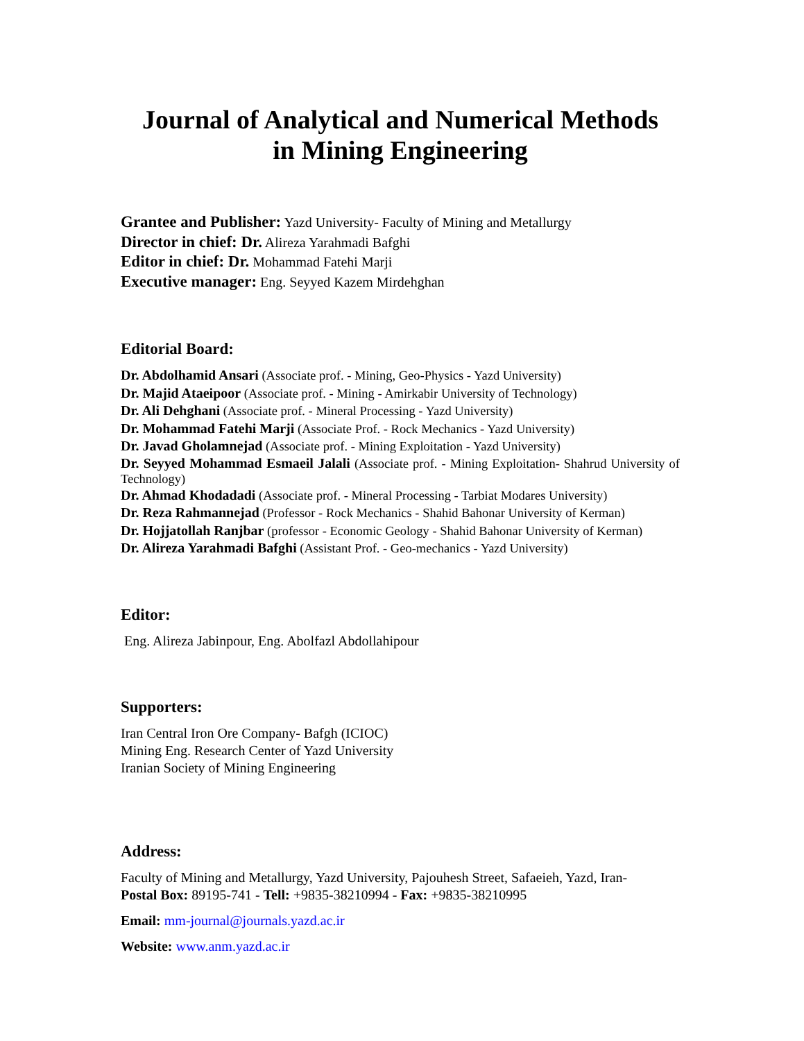Journal of Analytical and Numerical Methods
in Mining Engineering
Grantee and Publisher: Yazd University- Faculty of Mining and Metallurgy
Director in chief: Dr. Alireza Yarahmadi Bafghi
Editor in chief: Dr. Mohammad Fatehi Marji
Executive manager: Eng. Seyyed Kazem Mirdehghan
Editorial Board:
Dr. Abdolhamid Ansari (Associate prof. - Mining, Geo-Physics - Yazd University)
Dr. Majid Ataeipoor (Associate prof. - Mining - Amirkabir University of Technology)
Dr. Ali Dehghani (Associate prof. - Mineral Processing - Yazd University)
Dr. Mohammad Fatehi Marji (Associate Prof. - Rock Mechanics - Yazd University)
Dr. Javad Gholamnejad (Associate prof. - Mining Exploitation - Yazd University)
Dr. Seyyed Mohammad Esmaeil Jalali (Associate prof. - Mining Exploitation- Shahrud University of Technology)
Dr. Ahmad Khodadadi (Associate prof. - Mineral Processing - Tarbiat Modares University)
Dr. Reza Rahmannejad (Professor - Rock Mechanics - Shahid Bahonar University of Kerman)
Dr. Hojjatollah Ranjbar (professor - Economic Geology - Shahid Bahonar University of Kerman)
Dr. Alireza Yarahmadi Bafghi (Assistant Prof. - Geo-mechanics - Yazd University)
Editor:
Eng. Alireza Jabinpour, Eng. Abolfazl Abdollahipour
Supporters:
Iran Central Iron Ore Company- Bafgh (ICIOC)
Mining Eng. Research Center of Yazd University
Iranian Society of Mining Engineering
Address:
Faculty of Mining and Metallurgy, Yazd University, Pajouhesh Street, Safaeieh, Yazd, Iran-
Postal Box: 89195-741 - Tell: +9835-38210994 - Fax: +9835-38210995
Email: mm-journal@journals.yazd.ac.ir
Website: www.anm.yazd.ac.ir